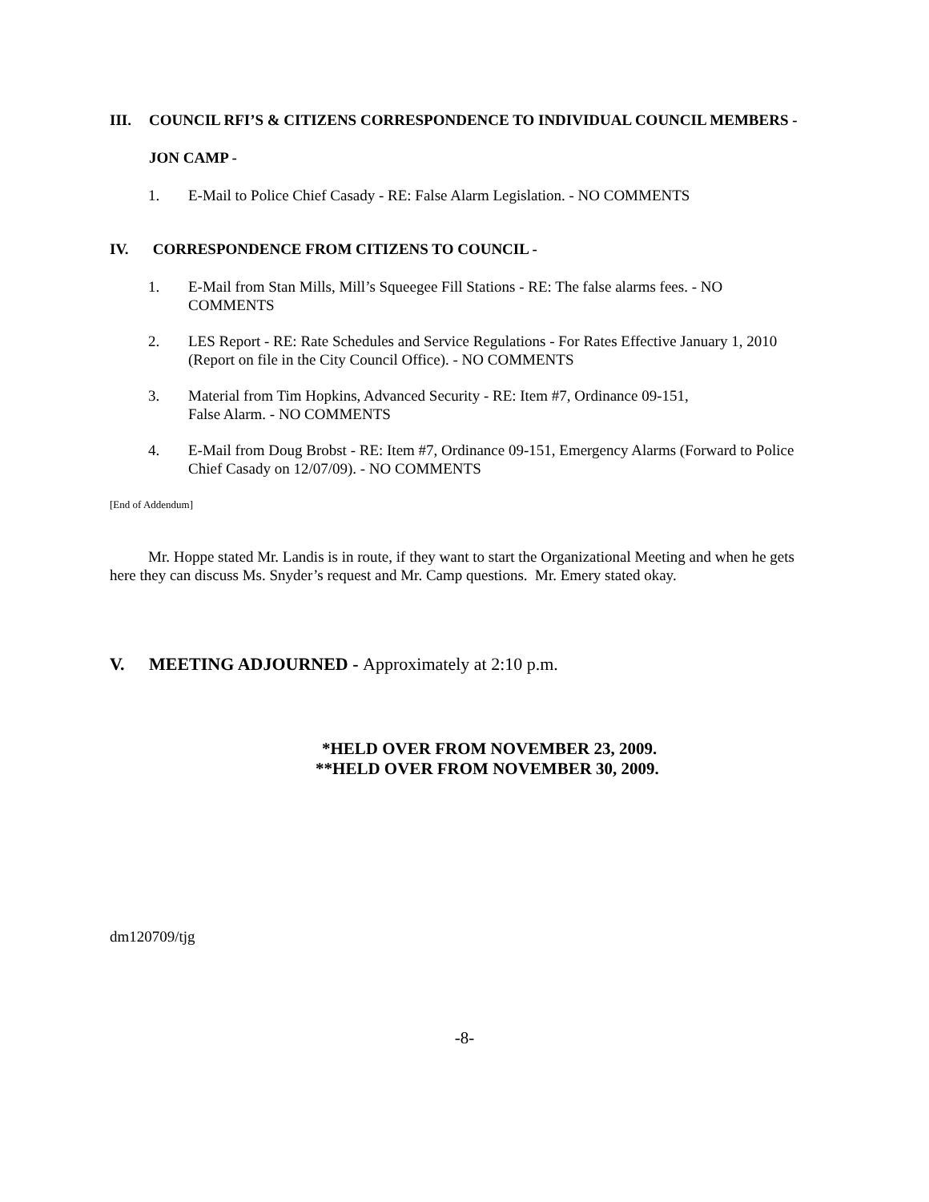III. COUNCIL RFI’S & CITIZENS CORRESPONDENCE TO INDIVIDUAL COUNCIL MEMBERS -
JON CAMP -
1. E-Mail to Police Chief Casady - RE: False Alarm Legislation. - NO COMMENTS
IV. CORRESPONDENCE FROM CITIZENS TO COUNCIL -
1. E-Mail from Stan Mills, Mill’s Squeegee Fill Stations - RE: The false alarms fees. - NO COMMENTS
2. LES Report - RE: Rate Schedules and Service Regulations - For Rates Effective January 1, 2010 (Report on file in the City Council Office). - NO COMMENTS
3. Material from Tim Hopkins, Advanced Security - RE: Item #7, Ordinance 09-151,
False Alarm. - NO COMMENTS
4. E-Mail from Doug Brobst - RE: Item #7, Ordinance 09-151, Emergency Alarms (Forward to Police Chief Casady on 12/07/09). - NO COMMENTS
[End of Addendum]
Mr. Hoppe stated Mr. Landis is in route, if they want to start the Organizational Meeting and when he gets here they can discuss Ms. Snyder’s request and Mr. Camp questions. Mr. Emery stated okay.
V. MEETING ADJOURNED - Approximately at 2:10 p.m.
*HELD OVER FROM NOVEMBER 23, 2009.
**HELD OVER FROM NOVEMBER 30, 2009.
dm120709/tjg
-8-